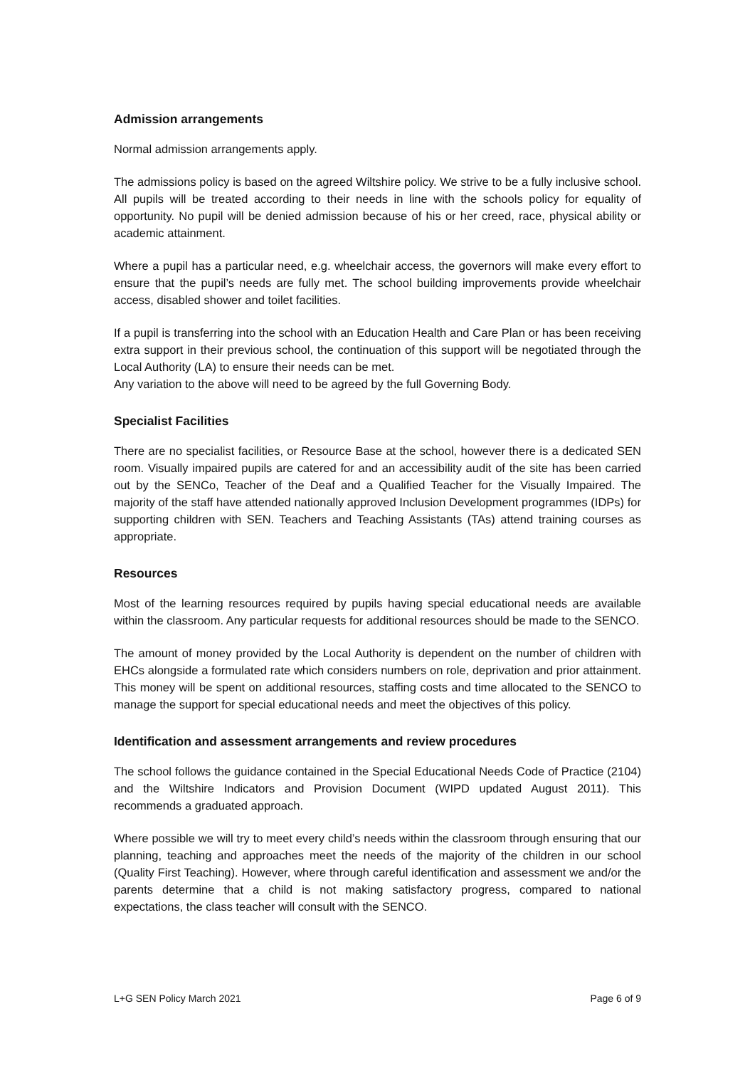Admission arrangements
Normal admission arrangements apply.
The admissions policy is based on the agreed Wiltshire policy. We strive to be a fully inclusive school. All pupils will be treated according to their needs in line with the schools policy for equality of opportunity. No pupil will be denied admission because of his or her creed, race, physical ability or academic attainment.
Where a pupil has a particular need, e.g. wheelchair access, the governors will make every effort to ensure that the pupil’s needs are fully met. The school building improvements provide wheelchair access, disabled shower and toilet facilities.
If a pupil is transferring into the school with an Education Health and Care Plan or has been receiving extra support in their previous school, the continuation of this support will be negotiated through the Local Authority (LA) to ensure their needs can be met.
Any variation to the above will need to be agreed by the full Governing Body.
Specialist Facilities
There are no specialist facilities, or Resource Base at the school, however there is a dedicated SEN room. Visually impaired pupils are catered for and an accessibility audit of the site has been carried out by the SENCo, Teacher of the Deaf and a Qualified Teacher for the Visually Impaired. The majority of the staff have attended nationally approved Inclusion Development programmes (IDPs) for supporting children with SEN. Teachers and Teaching Assistants (TAs) attend training courses as appropriate.
Resources
Most of the learning resources required by pupils having special educational needs are available within the classroom. Any particular requests for additional resources should be made to the SENCO.
The amount of money provided by the Local Authority is dependent on the number of children with EHCs alongside a formulated rate which considers numbers on role, deprivation and prior attainment. This money will be spent on additional resources, staffing costs and time allocated to the SENCO to manage the support for special educational needs and meet the objectives of this policy.
Identification and assessment arrangements and review procedures
The school follows the guidance contained in the Special Educational Needs Code of Practice (2104) and the Wiltshire Indicators and Provision Document (WIPD updated August 2011). This recommends a graduated approach.
Where possible we will try to meet every child’s needs within the classroom through ensuring that our planning, teaching and approaches meet the needs of the majority of the children in our school (Quality First Teaching). However, where through careful identification and assessment we and/or the parents determine that a child is not making satisfactory progress, compared to national expectations, the class teacher will consult with the SENCO.
L+G SEN Policy March 2021 Page 6 of 9